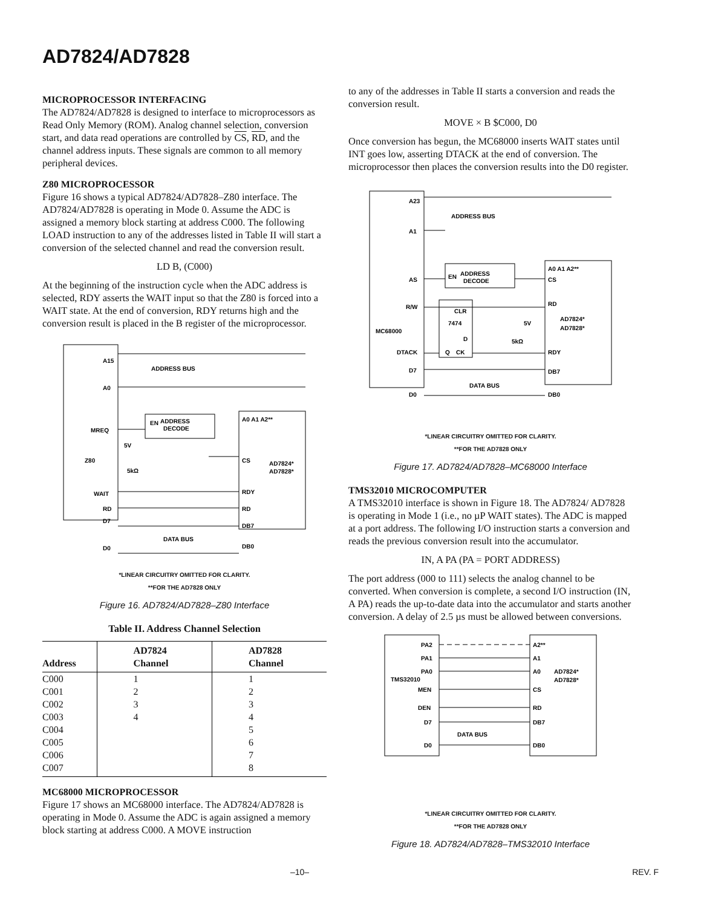AD7824/AD7828
MICROPROCESSOR INTERFACING
The AD7824/AD7828 is designed to interface to microprocessors as Read Only Memory (ROM). Analog channel selection, conversion start, and data read operations are controlled by CS, RD, and the channel address inputs. These signals are common to all memory peripheral devices.
Z80 MICROPROCESSOR
Figure 16 shows a typical AD7824/AD7828–Z80 interface. The AD7824/AD7828 is operating in Mode 0. Assume the ADC is assigned a memory block starting at address C000. The following LOAD instruction to any of the addresses listed in Table II will start a conversion of the selected channel and read the conversion result.
LD B, (C000)
At the beginning of the instruction cycle when the ADC address is selected, RDY asserts the WAIT input so that the Z80 is forced into a WAIT state. At the end of conversion, RDY returns high and the conversion result is placed in the B register of the microprocessor.
A15
A0
MREQ
Z80
WAIT
RD
D7
D0
ADDRESS BUS
EN
ADDRESS
DECODE
5V
5kΩ
A0 A1 A2**
CS
AD7824*
AD7828*
RDY
RD
DB7
DATA BUS
DB0
*LINEAR CIRCUITRY OMITTED FOR CLARITY.
**FOR THE AD7828 ONLY
Figure 16. AD7824/AD7828–Z80 Interface
Table II. Address Channel Selection
| Address | AD7824 Channel | AD7828 Channel |
| --- | --- | --- |
| C000 | 1 | 1 |
| C001 | 2 | 2 |
| C002 | 3 | 3 |
| C003 | 4 | 4 |
| C004 | | 5 |
| C005 | | 6 |
| C006 | | 7 |
| C007 | | 8 |
MC68000 MICROPROCESSOR
Figure 17 shows an MC68000 interface. The AD7824/AD7828 is operating in Mode 0. Assume the ADC is again assigned a memory block starting at address C000. A MOVE instruction
to any of the addresses in Table II starts a conversion and reads the conversion result.
MOVE × B $C000, D0
Once conversion has begun, the MC68000 inserts WAIT states until INT goes low, asserting DTACK at the end of conversion. The microprocessor then places the conversion results into the D0 register.
A23
A1
AS
R/W
MC68000
DTACK
D7
D0
ADDRESS BUS
EN
ADDRESS
DECODE
CLR
7474
D
Q
CK
5V
5kΩ
A0 A1 A2**
CS
RD
AD7824*
AD7828*
RDY
DB7
DATA BUS
DB0
*LINEAR CIRCUITRY OMITTED FOR CLARITY.
**FOR THE AD7828 ONLY
Figure 17. AD7824/AD7828–MC68000 Interface
TMS32010 MICROCOMPUTER
A TMS32010 interface is shown in Figure 18. The AD7824/ AD7828 is operating in Mode 1 (i.e., no µP WAIT states). The ADC is mapped at a port address. The following I/O instruction starts a conversion and reads the previous conversion result into the accumulator.
IN, A PA (PA = PORT ADDRESS)
The port address (000 to 111) selects the analog channel to be converted. When conversion is complete, a second I/O instruction (IN, A PA) reads the up-to-date data into the accumulator and starts another conversion. A delay of 2.5 µs must be allowed between conversions.
PA2
PA1
PA0
TMS32010
MEN
DEN
D7
DATA BUS
D0
A2**
A1
A0
AD7824*
AD7828*
CS
RD
DB7
DB0
*LINEAR CIRCUITRY OMITTED FOR CLARITY.
**FOR THE AD7828 ONLY
Figure 18. AD7824/AD7828–TMS32010 Interface
–10– REV. F